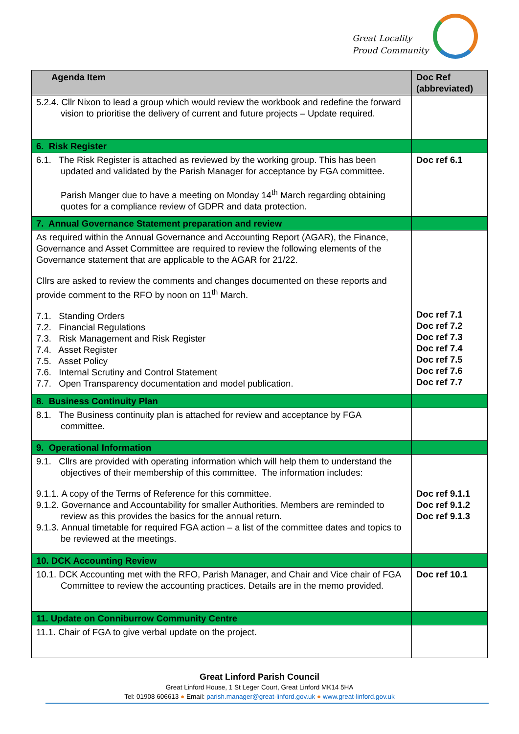Great Locality
Proud Community
| Agenda Item | Doc Ref (abbreviated) |
| --- | --- |
| 5.2.4. Cllr Nixon to lead a group which would review the workbook and redefine the forward vision to prioritise the delivery of current and future projects – Update required. | |
| 6. Risk Register | |
| 6.1. The Risk Register is attached as reviewed by the working group. This has been updated and validated by the Parish Manager for acceptance by FGA committee. Parish Manger due to have a meeting on Monday 14<sup>th</sup> March regarding obtaining quotes for a compliance review of GDPR and data protection. | Doc ref 6.1 |
| 7. Annual Governance Statement preparation and review | |
| As required within the Annual Governance and Accounting Report (AGAR), the Finance, Governance and Asset Committee are required to review the following elements of the Governance statement that are applicable to the AGAR for 21/22. Cllrs are asked to review the comments and changes documented on these reports and provide comment to the RFO by noon on 11<sup>th</sup> March. 7.1. Standing Orders 7.2. Financial Regulations 7.3. Risk Management and Risk Register 7.4. Asset Register 7.5. Asset Policy 7.6. Internal Scrutiny and Control Statement 7.7. Open Transparency documentation and model publication. | Doc ref 7.1 Doc ref 7.2 Doc ref 7.3 Doc ref 7.4 Doc ref 7.5 Doc ref 7.6 Doc ref 7.7 |
| 8. Business Continuity Plan | |
| 8.1. The Business continuity plan is attached for review and acceptance by FGA committee. | |
| 9. Operational Information | |
| 9.1. Cllrs are provided with operating information which will help them to understand the objectives of their membership of this committee. The information includes: 9.1.1. A copy of the Terms of Reference for this committee. 9.1.2. Governance and Accountability for smaller Authorities. Members are reminded to review as this provides the basics for the annual return. 9.1.3. Annual timetable for required FGA action – a list of the committee dates and topics to be reviewed at the meetings. | Doc ref 9.1.1 Doc ref 9.1.2 Doc ref 9.1.3 |
| 10. DCK Accounting Review | |
| 10.1. DCK Accounting met with the RFO, Parish Manager, and Chair and Vice chair of FGA Committee to review the accounting practices. Details are in the memo provided. | Doc ref 10.1 |
| 11. Update on Conniburrow Community Centre | |
| 11.1. Chair of FGA to give verbal update on the project. | |
Great Linford Parish Council
Great Linford House, 1 St Leger Court, Great Linford MK14 5HA
Tel: 01908 606613 ● Email: parish.manager@great-linford.gov.uk ● www.great-linford.gov.uk